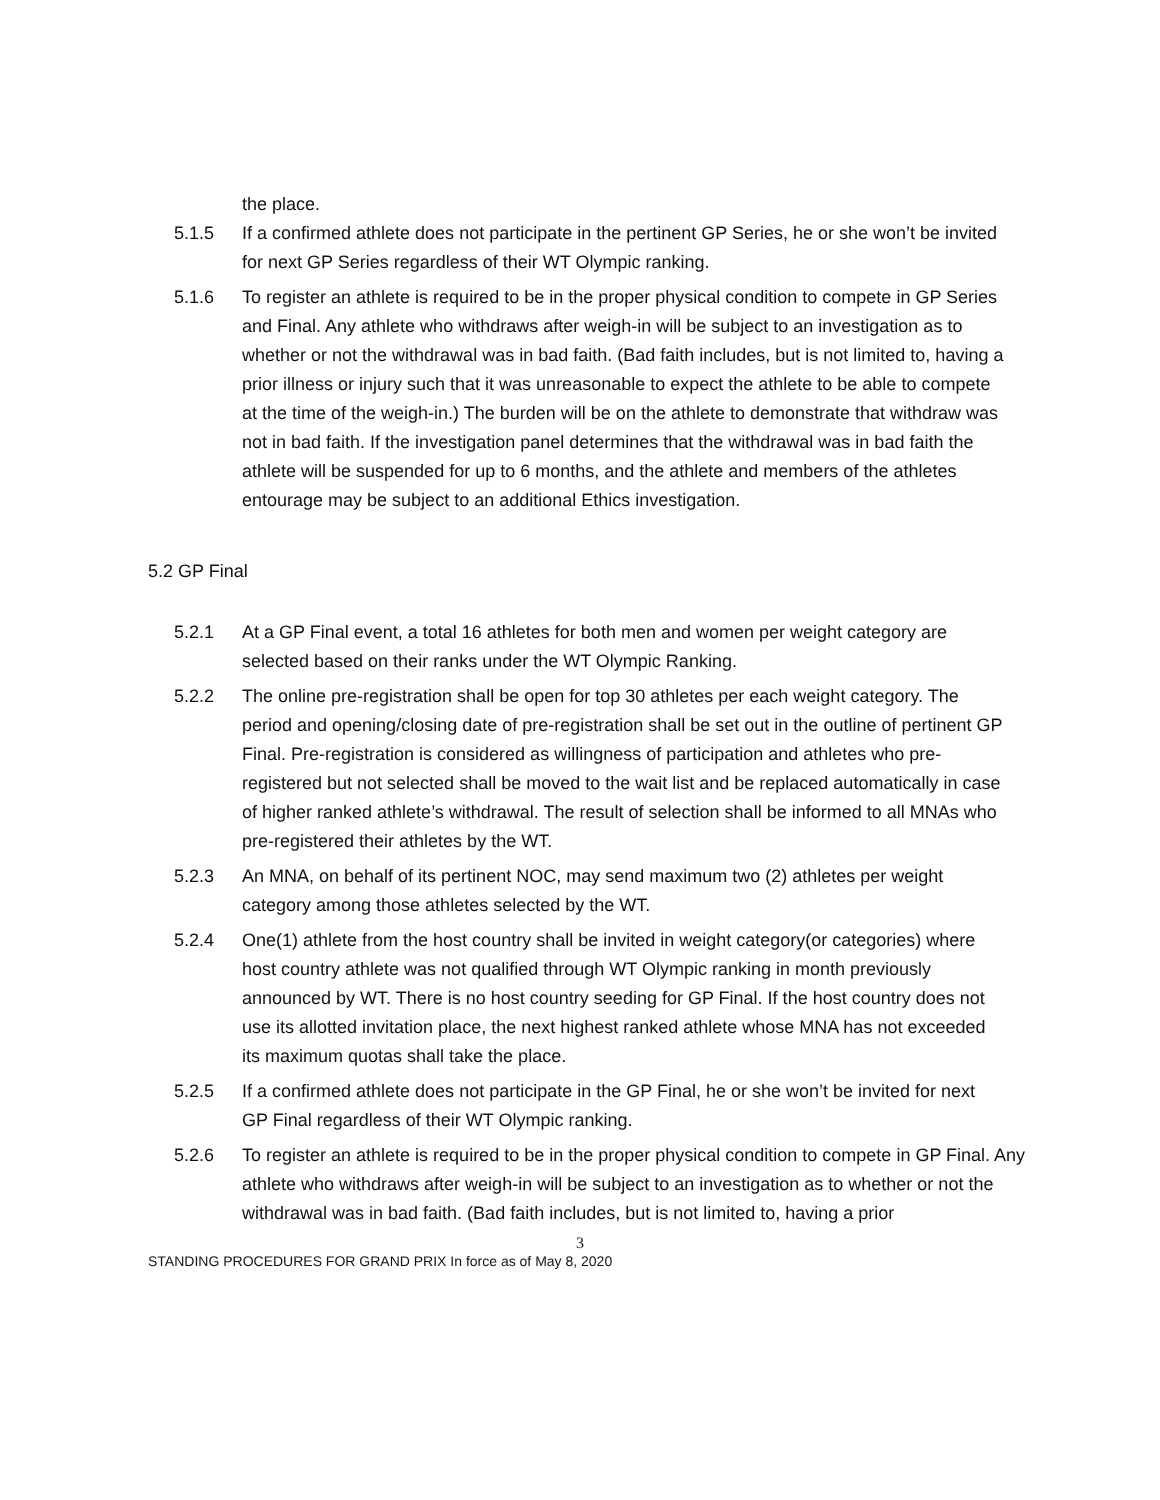the place.
5.1.5 If a confirmed athlete does not participate in the pertinent GP Series, he or she won’t be invited for next GP Series regardless of their WT Olympic ranking.
5.1.6 To register an athlete is required to be in the proper physical condition to compete in GP Series and Final. Any athlete who withdraws after weigh-in will be subject to an investigation as to whether or not the withdrawal was in bad faith. (Bad faith includes, but is not limited to, having a prior illness or injury such that it was unreasonable to expect the athlete to be able to compete at the time of the weigh-in.) The burden will be on the athlete to demonstrate that withdraw was not in bad faith. If the investigation panel determines that the withdrawal was in bad faith the athlete will be suspended for up to 6 months, and the athlete and members of the athletes entourage may be subject to an additional Ethics investigation.
5.2 GP Final
5.2.1 At a GP Final event, a total 16 athletes for both men and women per weight category are selected based on their ranks under the WT Olympic Ranking.
5.2.2 The online pre-registration shall be open for top 30 athletes per each weight category. The period and opening/closing date of pre-registration shall be set out in the outline of pertinent GP Final. Pre-registration is considered as willingness of participation and athletes who pre-registered but not selected shall be moved to the wait list and be replaced automatically in case of higher ranked athlete’s withdrawal. The result of selection shall be informed to all MNAs who pre-registered their athletes by the WT.
5.2.3 An MNA, on behalf of its pertinent NOC, may send maximum two (2) athletes per weight category among those athletes selected by the WT.
5.2.4 One(1) athlete from the host country shall be invited in weight category(or categories) where host country athlete was not qualified through WT Olympic ranking in month previously announced by WT. There is no host country seeding for GP Final. If the host country does not use its allotted invitation place, the next highest ranked athlete whose MNA has not exceeded its maximum quotas shall take the place.
5.2.5 If a confirmed athlete does not participate in the GP Final, he or she won’t be invited for next GP Final regardless of their WT Olympic ranking.
5.2.6 To register an athlete is required to be in the proper physical condition to compete in GP Final. Any athlete who withdraws after weigh-in will be subject to an investigation as to whether or not the withdrawal was in bad faith. (Bad faith includes, but is not limited to, having a prior
3
STANDING PROCEDURES FOR GRAND PRIX In force as of May 8, 2020